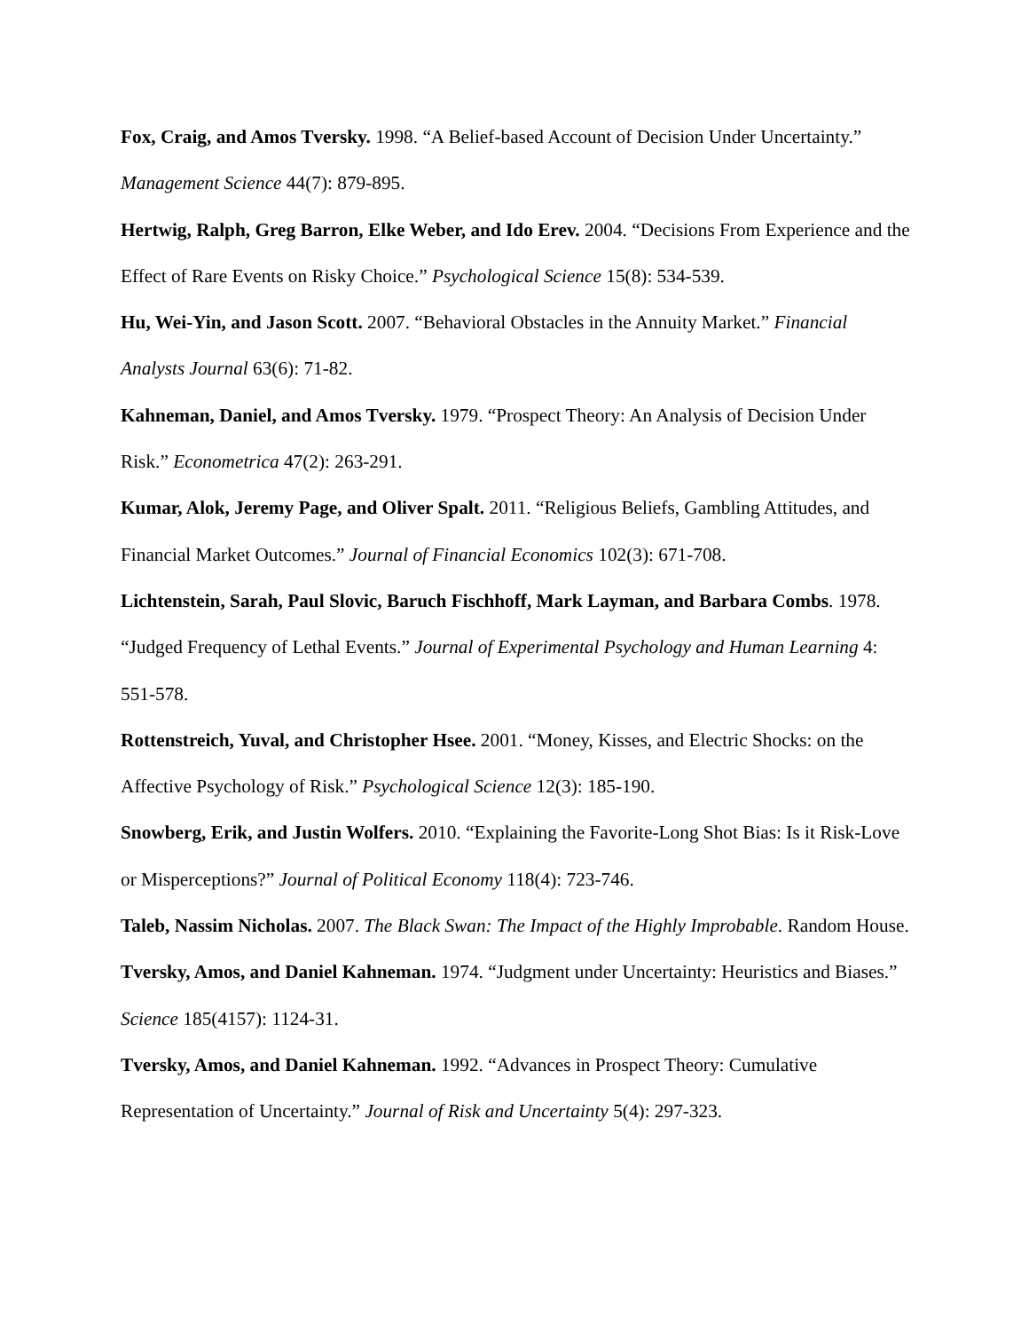Fox, Craig, and Amos Tversky. 1998. “A Belief-based Account of Decision Under Uncertainty.” Management Science 44(7): 879-895.
Hertwig, Ralph, Greg Barron, Elke Weber, and Ido Erev. 2004. “Decisions From Experience and the Effect of Rare Events on Risky Choice.” Psychological Science 15(8): 534-539.
Hu, Wei-Yin, and Jason Scott. 2007. “Behavioral Obstacles in the Annuity Market.” Financial Analysts Journal 63(6): 71-82.
Kahneman, Daniel, and Amos Tversky. 1979. “Prospect Theory: An Analysis of Decision Under Risk.” Econometrica 47(2): 263-291.
Kumar, Alok, Jeremy Page, and Oliver Spalt. 2011. “Religious Beliefs, Gambling Attitudes, and Financial Market Outcomes.” Journal of Financial Economics 102(3): 671-708.
Lichtenstein, Sarah, Paul Slovic, Baruch Fischhoff, Mark Layman, and Barbara Combs. 1978. “Judged Frequency of Lethal Events.” Journal of Experimental Psychology and Human Learning 4: 551-578.
Rottenstreich, Yuval, and Christopher Hsee. 2001. “Money, Kisses, and Electric Shocks: on the Affective Psychology of Risk.” Psychological Science 12(3): 185-190.
Snowberg, Erik, and Justin Wolfers. 2010. “Explaining the Favorite-Long Shot Bias: Is it Risk-Love or Misperceptions?” Journal of Political Economy 118(4): 723-746.
Taleb, Nassim Nicholas. 2007. The Black Swan: The Impact of the Highly Improbable. Random House.
Tversky, Amos, and Daniel Kahneman. 1974. “Judgment under Uncertainty: Heuristics and Biases.” Science 185(4157): 1124-31.
Tversky, Amos, and Daniel Kahneman. 1992. “Advances in Prospect Theory: Cumulative Representation of Uncertainty.” Journal of Risk and Uncertainty 5(4): 297-323.